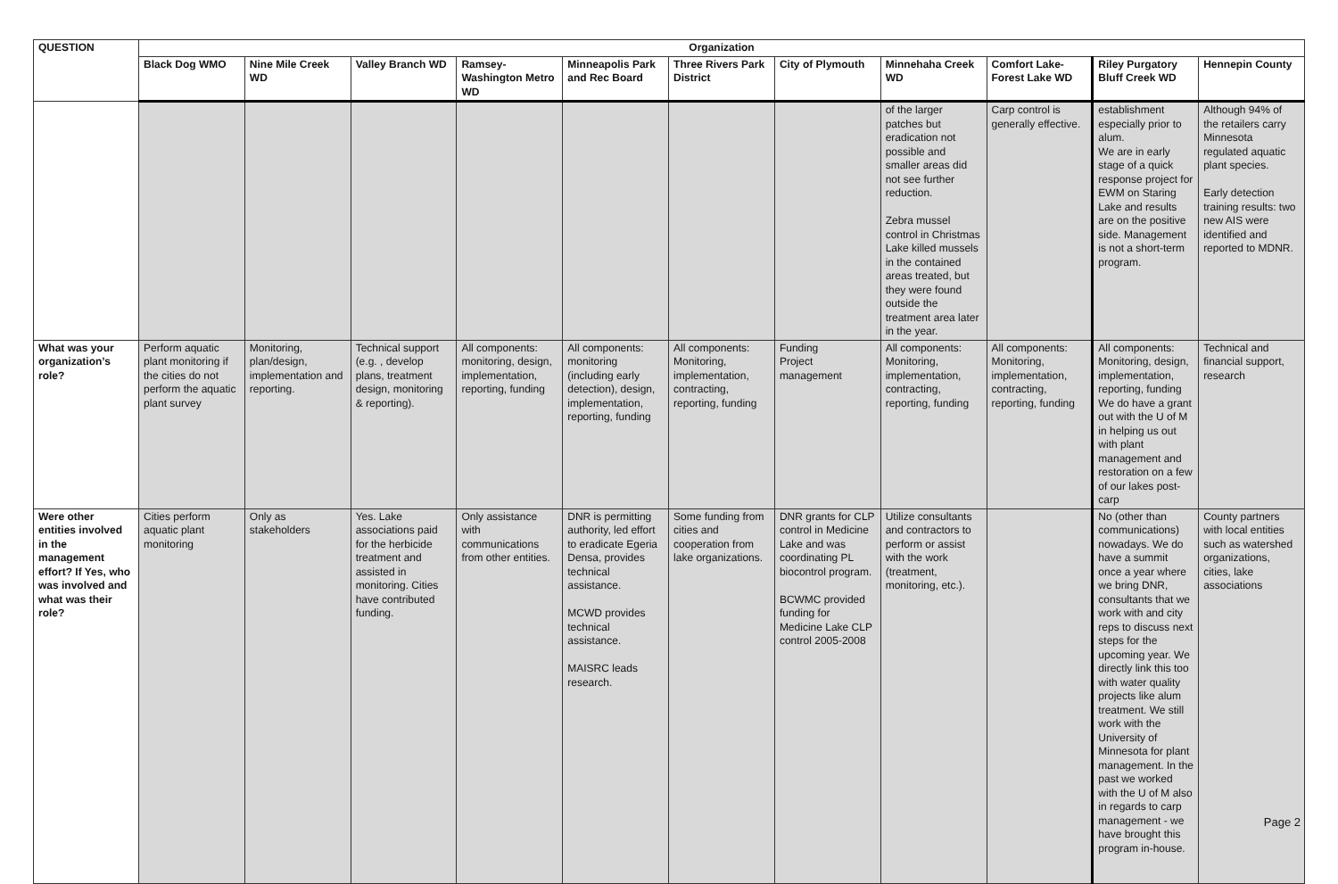| QUESTION | Organization | | | | | | | | | | |
| --- | --- | --- | --- | --- | --- | --- | --- | --- | --- | --- | --- |
| | Black Dog WMO | Nine Mile Creek WD | Valley Branch WD | Ramsey-Washington Metro WD | Minneapolis Park and Rec Board | Three Rivers Park District | City of Plymouth | Minnehaha Creek WD | Comfort Lake-Forest Lake WD | Riley Purgatory Bluff Creek WD | Hennepin County |
| | | | | | | | | of the larger patches but eradication not possible and smaller areas did not see further reduction. Zebra mussel control in Christmas Lake killed mussels in the contained areas treated, but they were found outside the treatment area later in the year. | Carp control is generally effective. | establishment especially prior to alum. We are in early stage of a quick response project for EWM on Staring Lake and results are on the positive side. Management is not a short-term program. | Although 94% of the retailers carry Minnesota regulated aquatic plant species. Early detection training results: two new AIS were identified and reported to MDNR. |
| What was your organization’s role? | Perform aquatic plant monitoring if the cities do not perform the aquatic plant survey | Monitoring, plan/design, implementation and reporting. | Technical support (e.g. , develop plans, treatment design, monitoring & reporting). | All components: monitoring, design, implementation, reporting, funding | All components: monitoring (including early detection), design, implementation, reporting, funding | All components: Monitoring, implementation, contracting, reporting, funding | Funding Project management | All components: Monitoring, implementation, contracting, reporting, funding | All components: Monitoring, implementation, contracting, reporting, funding | All components: Monitoring, design, implementation, reporting, funding We do have a grant out with the U of M in helping us out with plant management and restoration on a few of our lakes post-carp | Technical and financial support, research |
| Were other entities involved in the management effort? If Yes, who was involved and what was their role? | Cities perform aquatic plant monitoring | Only as stakeholders | Yes. Lake associations paid for the herbicide treatment and assisted in monitoring. Cities have contributed funding. | Only assistance with communications from other entities. | DNR is permitting authority, led effort to eradicate Egeria Densa, provides technical assistance. MCWD provides technical assistance. MAISRC leads research. | Some funding from cities and cooperation from lake organizations. | DNR grants for CLP control in Medicine Lake and was coordinating PL biocontrol program. BCWMC provided funding for Medicine Lake CLP control 2005-2008 | Utilize consultants and contractors to perform or assist with the work (treatment, monitoring, etc.). | | No (other than communications) nowadays. We do have a summit once a year where we bring DNR, consultants that we work with and city reps to discuss next steps for the upcoming year. We directly link this too with water quality projects like alum treatment. We still work with the University of Minnesota for plant management. In the past we worked with the U of M also in regards to carp management - we have brought this program in-house. | County partners with local entities such as watershed organizations, cities, lake associations |
Page 2